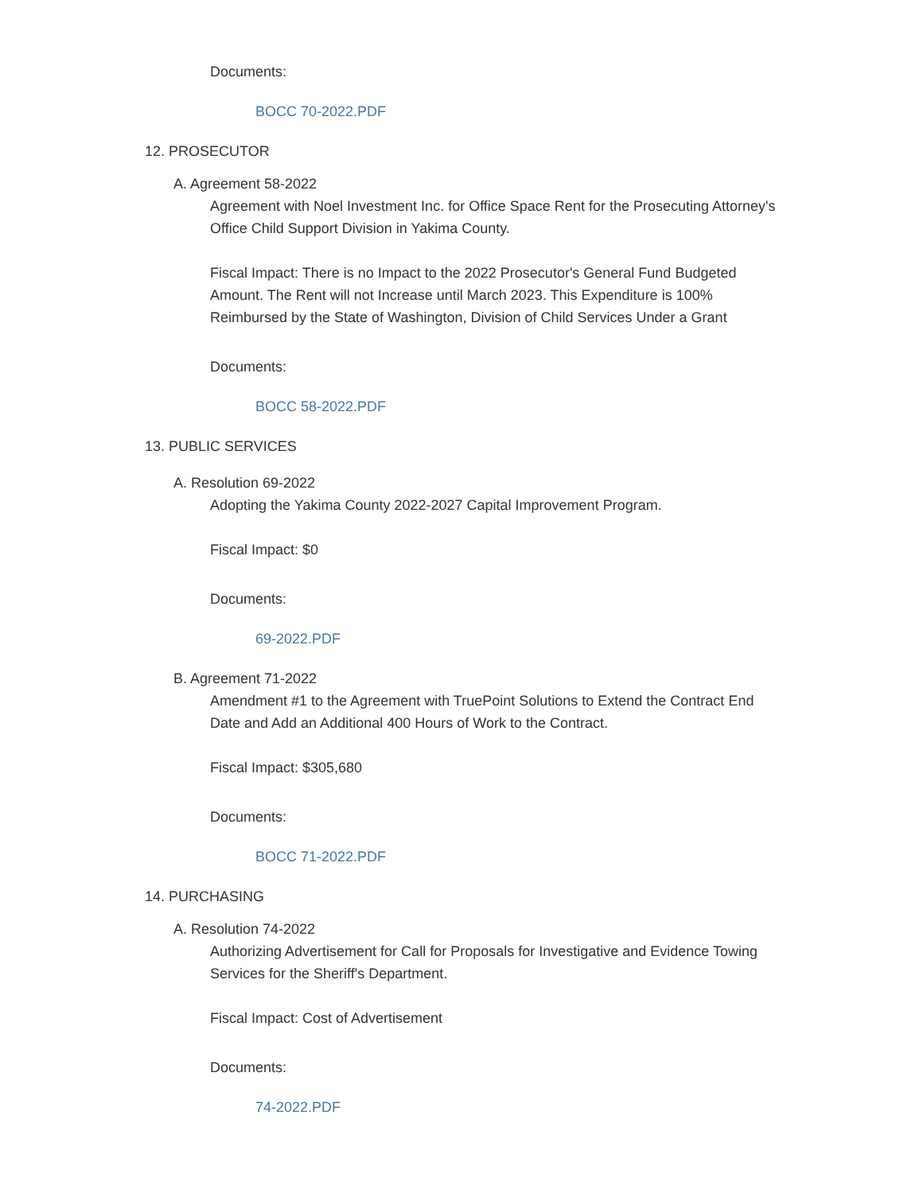Documents:
BOCC 70-2022.PDF
12. PROSECUTOR
A. Agreement 58-2022
Agreement with Noel Investment Inc. for Office Space Rent for the Prosecuting Attorney's Office Child Support Division in Yakima County.
Fiscal Impact: There is no Impact to the 2022 Prosecutor's General Fund Budgeted Amount. The Rent will not Increase until March 2023. This Expenditure is 100% Reimbursed by the State of Washington, Division of Child Services Under a Grant
Documents:
BOCC 58-2022.PDF
13. PUBLIC SERVICES
A. Resolution 69-2022
Adopting the Yakima County 2022-2027 Capital Improvement Program.
Fiscal Impact: $0
Documents:
69-2022.PDF
B. Agreement 71-2022
Amendment #1 to the Agreement with TruePoint Solutions to Extend the Contract End Date and Add an Additional 400 Hours of Work to the Contract.
Fiscal Impact: $305,680
Documents:
BOCC 71-2022.PDF
14. PURCHASING
A. Resolution 74-2022
Authorizing Advertisement for Call for Proposals for Investigative and Evidence Towing Services for the Sheriff's Department.
Fiscal Impact: Cost of Advertisement
Documents:
74-2022.PDF